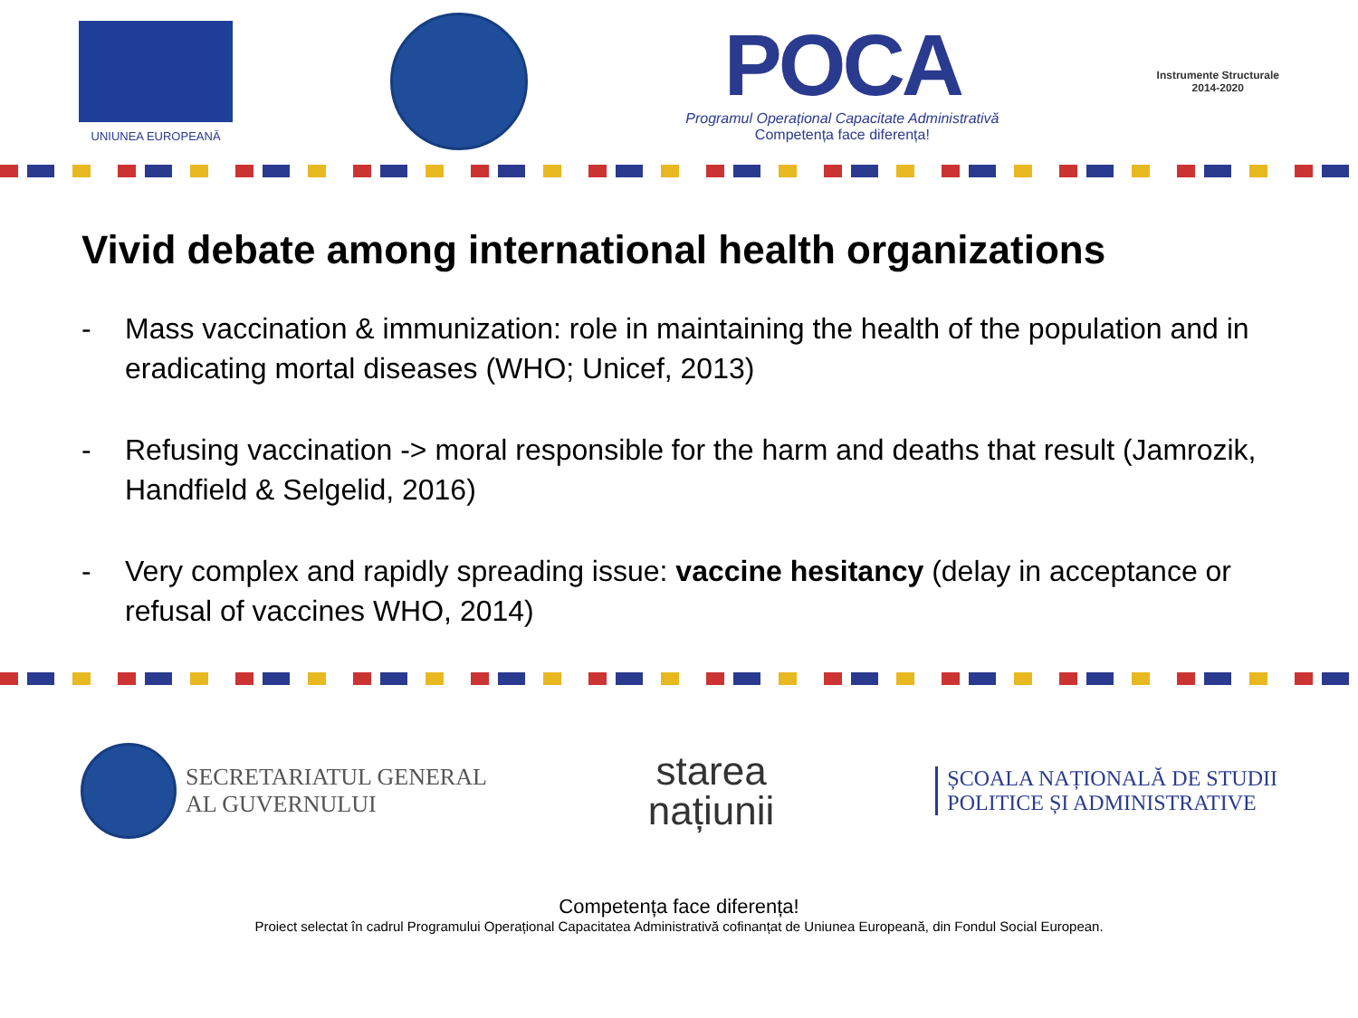UNIUNEA EUROPEANĂ
POCA
Programul Operațional Capacitate Administrativă
Competența face diferența!
Instrumente Structurale
2014-2020
Vivid debate among international health organizations
- Mass vaccination & immunization: role in maintaining the health of the population and in eradicating mortal diseases (WHO; Unicef, 2013)
- Refusing vaccination -> moral responsible for the harm and deaths that result (Jamrozik, Handfield & Selgelid, 2016)
- Very complex and rapidly spreading issue: vaccine hesitancy (delay in acceptance or refusal of vaccines WHO, 2014)
SECRETARIATUL GENERAL
AL GUVERNULUI
starea
națiunii
ȘCOALA NAȚIONALĂ DE STUDII
POLITICE ȘI ADMINISTRATIVE
Competența face diferența!
Proiect selectat în cadrul Programului Operațional Capacitatea Administrativă cofinanțat de Uniunea Europeană, din Fondul Social European.